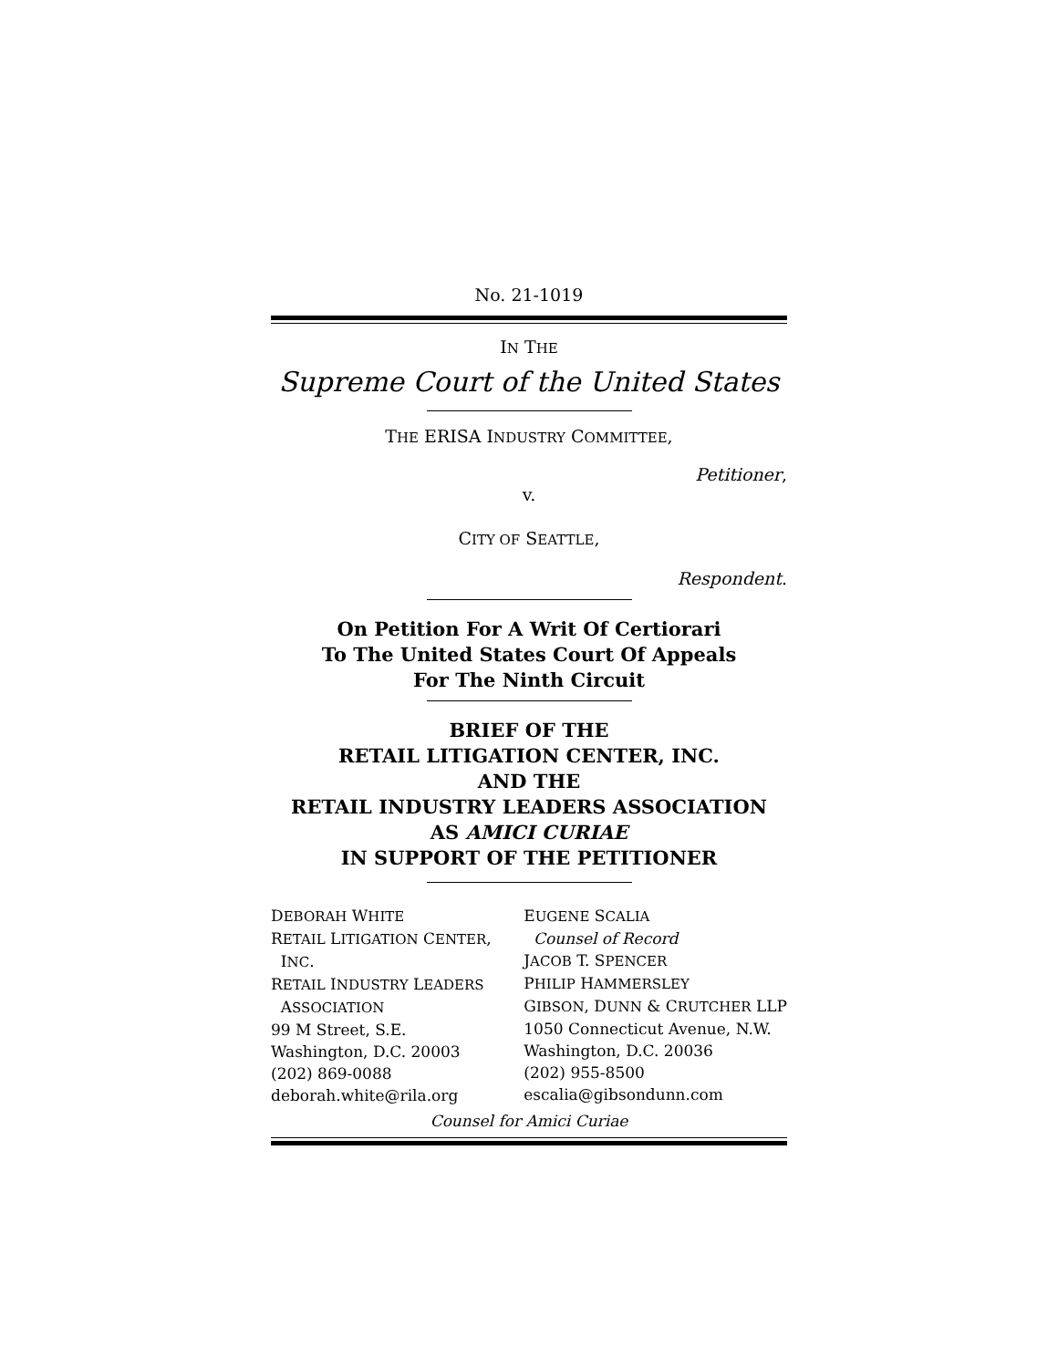No. 21-1019
IN THE
Supreme Court of the United States
THE ERISA INDUSTRY COMMITTEE,
Petitioner,
v.
CITY OF SEATTLE,
Respondent.
On Petition For A Writ Of Certiorari
To The United States Court Of Appeals
For The Ninth Circuit
BRIEF OF THE
RETAIL LITIGATION CENTER, INC.
AND THE
RETAIL INDUSTRY LEADERS ASSOCIATION
AS AMICI CURIAE
IN SUPPORT OF THE PETITIONER
DEBORAH WHITE
RETAIL LITIGATION CENTER,
INC.
RETAIL INDUSTRY LEADERS
ASSOCIATION
99 M Street, S.E.
Washington, D.C. 20003
(202) 869-0088
deborah.white@rila.org
EUGENE SCALIA
Counsel of Record
JACOB T. SPENCER
PHILIP HAMMERSLEY
GIBSON, DUNN & CRUTCHER LLP
1050 Connecticut Avenue, N.W.
Washington, D.C. 20036
(202) 955-8500
escalia@gibsondunn.com
Counsel for Amici Curiae